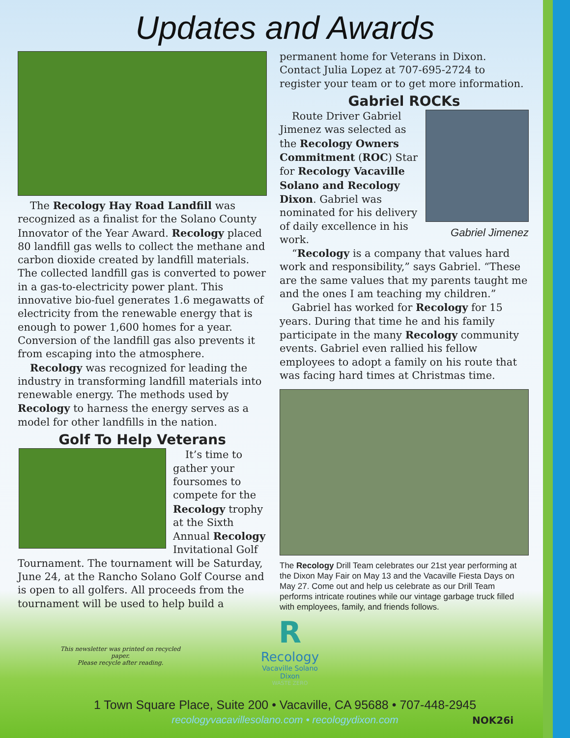Updates and Awards
The Recology Hay Road Landfill was recognized as a finalist for the Solano County Innovator of the Year Award. Recology placed 80 landfill gas wells to collect the methane and carbon dioxide created by landfill materials. The collected landfill gas is converted to power in a gas-to-electricity power plant. This innovative bio-fuel generates 1.6 megawatts of electricity from the renewable energy that is enough to power 1,600 homes for a year. Conversion of the landfill gas also prevents it from escaping into the atmosphere.
Recology was recognized for leading the industry in transforming landfill materials into renewable energy. The methods used by Recology to harness the energy serves as a model for other landfills in the nation.
Golf To Help Veterans
It’s time to gather your foursomes to compete for the Recology trophy at the Sixth Annual Recology Invitational Golf Tournament. The tournament will be Saturday, June 24, at the Rancho Solano Golf Course and is open to all golfers. All proceeds from the tournament will be used to help build a
permanent home for Veterans in Dixon. Contact Julia Lopez at 707-695-2724 to register your team or to get more information.
Gabriel ROCKs
Gabriel Jimenez
Route Driver Gabriel Jimenez was selected as the Recology Owners Commitment (ROC) Star for Recology Vacaville Solano and Recology Dixon. Gabriel was nominated for his delivery of daily excellence in his work.
“Recology is a company that values hard work and responsibility,” says Gabriel. “These are the same values that my parents taught me and the ones I am teaching my children.”
Gabriel has worked for Recology for 15 years. During that time he and his family participate in the many Recology community events. Gabriel even rallied his fellow employees to adopt a family on his route that was facing hard times at Christmas time.
The Recology Drill Team celebrates our 21st year performing at the Dixon May Fair on May 13 and the Vacaville Fiesta Days on May 27. Come out and help us celebrate as our Drill Team performs intricate routines while our vintage garbage truck filled with employees, family, and friends follows.
This newsletter was printed on recycled paper.
Please recycle after reading.
R
Recology
Vacaville Solano
Dixon
WASTE ZERO
1 Town Square Place, Suite 200 • Vacaville, CA 95688 • 707-448-2945
recologyvacavillesolano.com • recologydixon.com
NOK26i